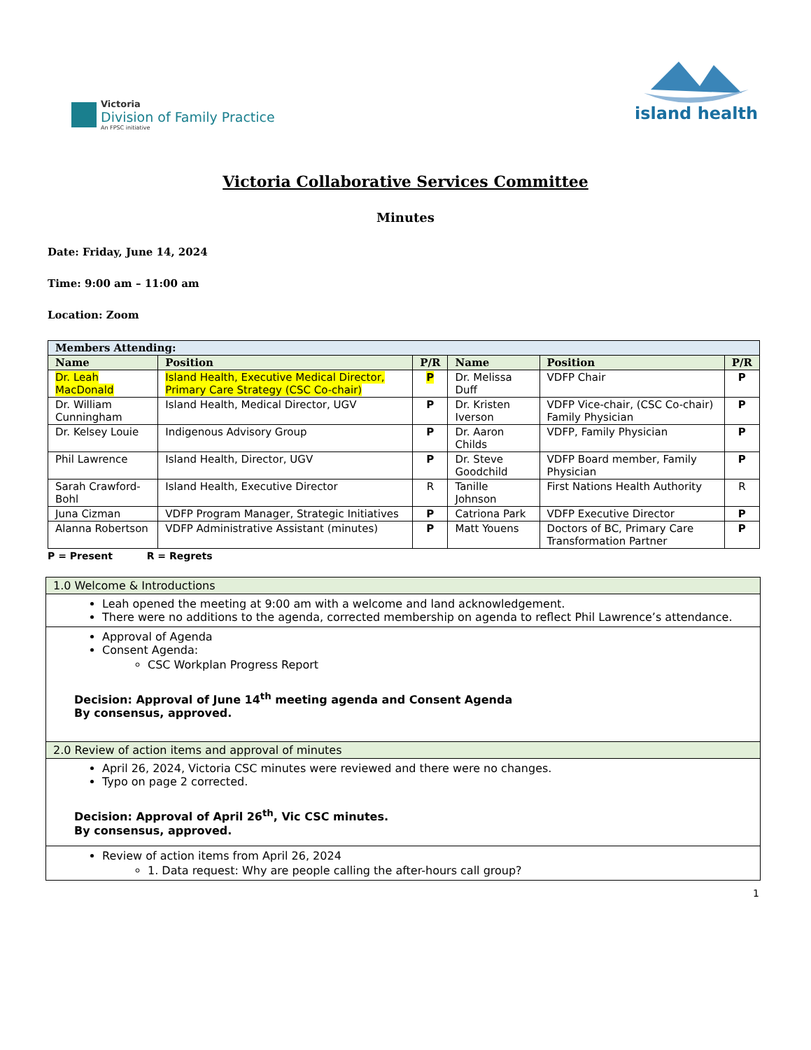Victoria
Division of Family Practice
An FPSC initiative
island health
Victoria Collaborative Services Committee
Minutes
Date: Friday, June 14, 2024
Time: 9:00 am – 11:00 am
Location: Zoom
| Members Attending: | | | | | |
| --- | --- | --- | --- | --- | --- |
| Name | Position | P/R | Name | Position | P/R |
| Dr. Leah MacDonald | Island Health, Executive Medical Director, Primary Care Strategy (CSC Co-chair) | P | Dr. Melissa Duff | VDFP Chair | P |
| Dr. William Cunningham | Island Health, Medical Director, UGV | P | Dr. Kristen Iverson | VDFP Vice-chair, (CSC Co-chair) Family Physician | P |
| Dr. Kelsey Louie | Indigenous Advisory Group | P | Dr. Aaron Childs | VDFP, Family Physician | P |
| Phil Lawrence | Island Health, Director, UGV | P | Dr. Steve Goodchild | VDFP Board member, Family Physician | P |
| Sarah Crawford-Bohl | Island Health, Executive Director | R | Tanille Johnson | First Nations Health Authority | R |
| Juna Cizman | VDFP Program Manager, Strategic Initiatives | P | Catriona Park | VDFP Executive Director | P |
| Alanna Robertson | VDFP Administrative Assistant (minutes) | P | Matt Youens | Doctors of BC, Primary Care Transformation Partner | P |
P = Present R = Regrets
| 1.0 Welcome & Introductions |
| Leah opened the meeting at 9:00 am with a welcome and land acknowledgement. There were no additions to the agenda, corrected membership on agenda to reflect Phil Lawrence’s attendance. |
| Approval of Agenda Consent Agenda: CSC Workplan Progress Report Decision: Approval of June 14<sup>th</sup> meeting agenda and Consent Agenda By consensus, approved. |
| 2.0 Review of action items and approval of minutes |
| April 26, 2024, Victoria CSC minutes were reviewed and there were no changes. Typo on page 2 corrected. Decision: Approval of April 26<sup>th</sup>, Vic CSC minutes. By consensus, approved. |
| Review of action items from April 26, 2024 1. Data request: Why are people calling the after-hours call group? |
1